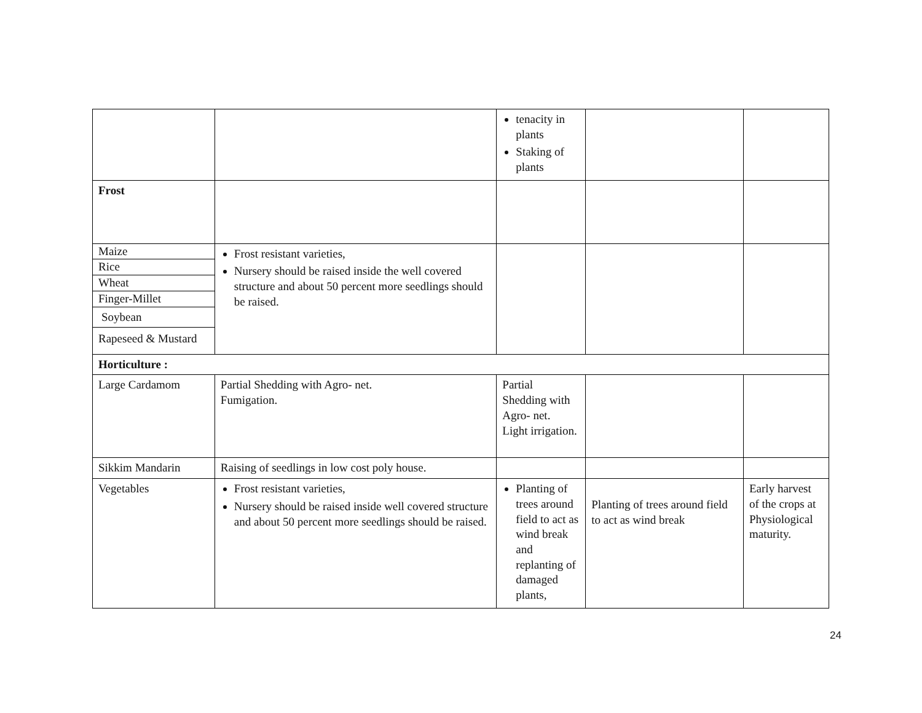| | | tenacity in plants Staking of plants | | |
| Frost | | | | |
| Maize Rice Wheat Finger-Millet Soybean Rapeseed & Mustard | Frost resistant varieties, Nursery should be raised inside the well covered structure and about 50 percent more seedlings should be raised. | | | |
| Horticulture : | | | | |
| Large Cardamom | Partial Shedding with Agro- net. Fumigation. | Partial Shedding with Agro- net. Light irrigation. | | |
| Sikkim Mandarin | Raising of seedlings in low cost poly house. | | | |
| Vegetables | Frost resistant varieties, Nursery should be raised inside well covered structure and about 50 percent more seedlings should be raised. | Planting of trees around field to act as wind break and replanting of damaged plants, | Planting of trees around field to act as wind break | Early harvest of the crops at Physiological maturity. |
24